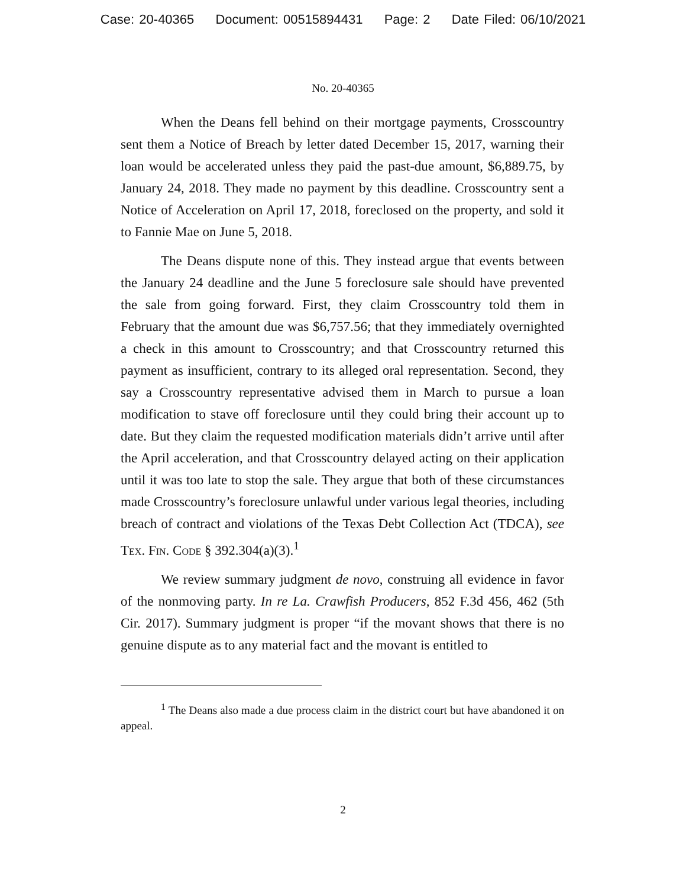Case: 20-40365 Document: 00515894431 Page: 2 Date Filed: 06/10/2021
No. 20-40365
When the Deans fell behind on their mortgage payments, Crosscountry sent them a Notice of Breach by letter dated December 15, 2017, warning their loan would be accelerated unless they paid the past-due amount, $6,889.75, by January 24, 2018. They made no payment by this deadline. Crosscountry sent a Notice of Acceleration on April 17, 2018, foreclosed on the property, and sold it to Fannie Mae on June 5, 2018.
The Deans dispute none of this. They instead argue that events between the January 24 deadline and the June 5 foreclosure sale should have prevented the sale from going forward. First, they claim Crosscountry told them in February that the amount due was $6,757.56; that they immediately overnighted a check in this amount to Crosscountry; and that Crosscountry returned this payment as insufficient, contrary to its alleged oral representation. Second, they say a Crosscountry representative advised them in March to pursue a loan modification to stave off foreclosure until they could bring their account up to date. But they claim the requested modification materials didn’t arrive until after the April acceleration, and that Crosscountry delayed acting on their application until it was too late to stop the sale. They argue that both of these circumstances made Crosscountry’s foreclosure unlawful under various legal theories, including breach of contract and violations of the Texas Debt Collection Act (TDCA), see Tex. Fin. Code § 392.304(a)(3).<sup>1</sup>
We review summary judgment de novo, construing all evidence in favor of the nonmoving party. In re La. Crawfish Producers, 852 F.3d 456, 462 (5th Cir. 2017). Summary judgment is proper “if the movant shows that there is no genuine dispute as to any material fact and the movant is entitled to
<sup>1</sup> The Deans also made a due process claim in the district court but have abandoned it on appeal.
2